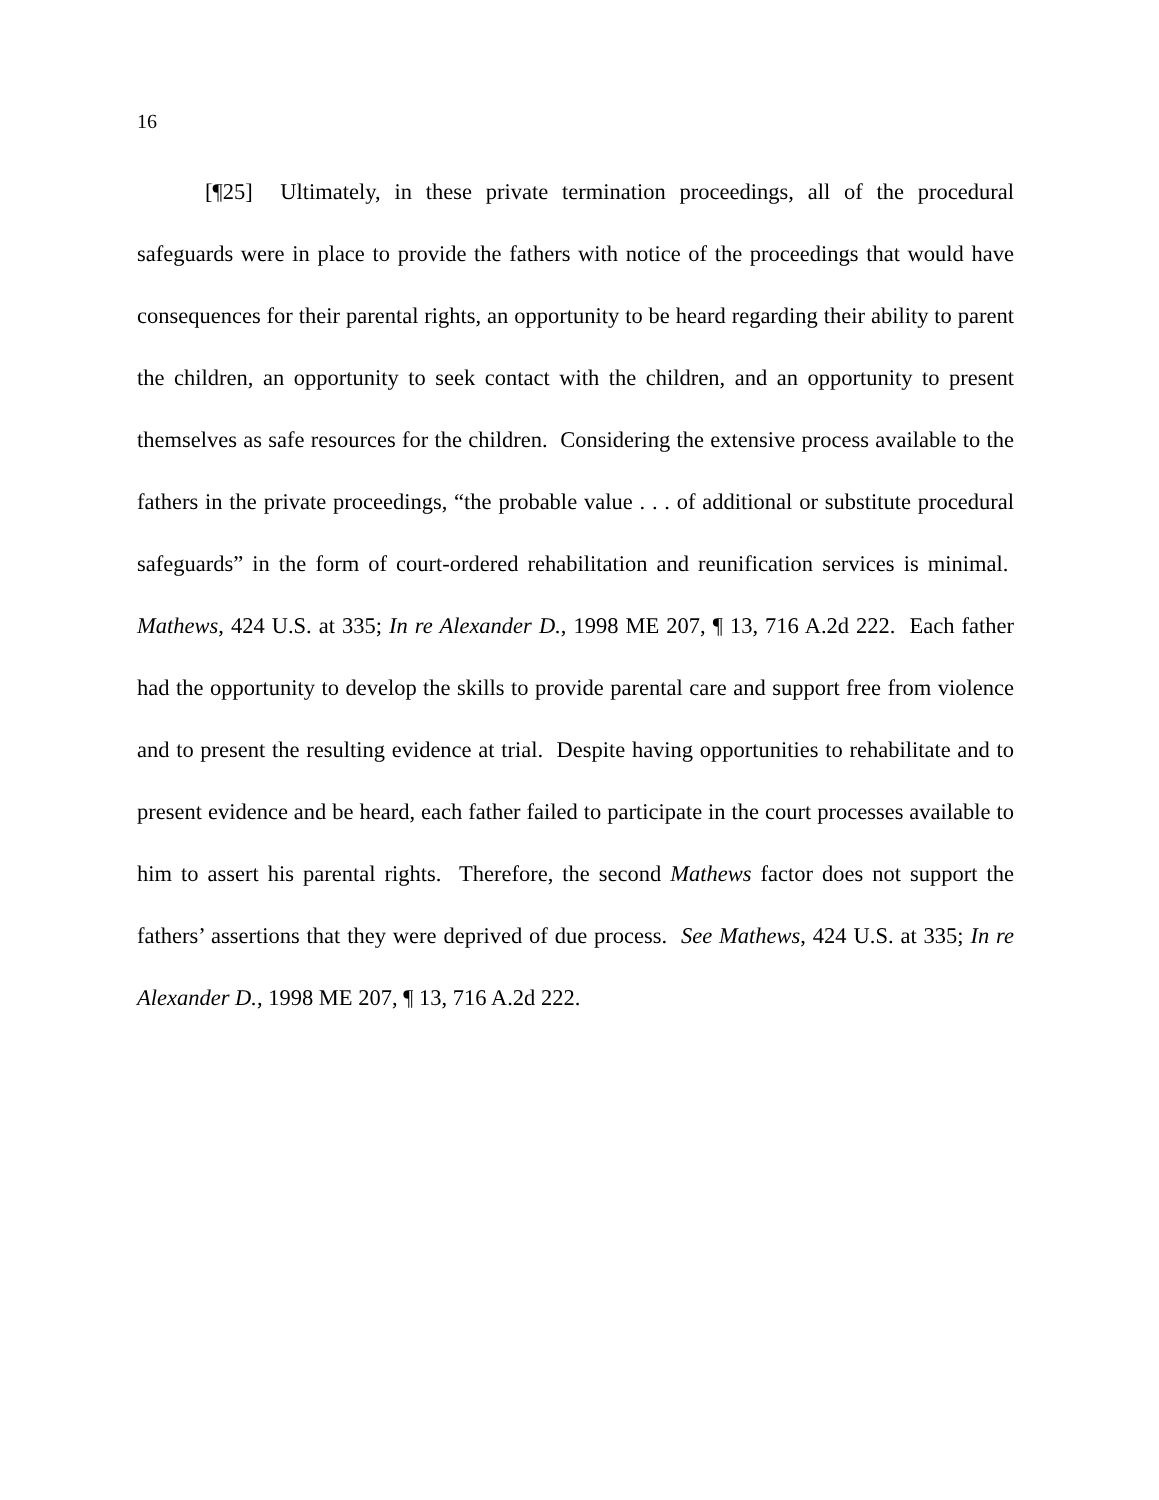16
[¶25] Ultimately, in these private termination proceedings, all of the procedural safeguards were in place to provide the fathers with notice of the proceedings that would have consequences for their parental rights, an opportunity to be heard regarding their ability to parent the children, an opportunity to seek contact with the children, and an opportunity to present themselves as safe resources for the children. Considering the extensive process available to the fathers in the private proceedings, “the probable value . . . of additional or substitute procedural safeguards” in the form of court-ordered rehabilitation and reunification services is minimal. Mathews, 424 U.S. at 335; In re Alexander D., 1998 ME 207, ¶ 13, 716 A.2d 222. Each father had the opportunity to develop the skills to provide parental care and support free from violence and to present the resulting evidence at trial. Despite having opportunities to rehabilitate and to present evidence and be heard, each father failed to participate in the court processes available to him to assert his parental rights. Therefore, the second Mathews factor does not support the fathers’ assertions that they were deprived of due process. See Mathews, 424 U.S. at 335; In re Alexander D., 1998 ME 207, ¶ 13, 716 A.2d 222.